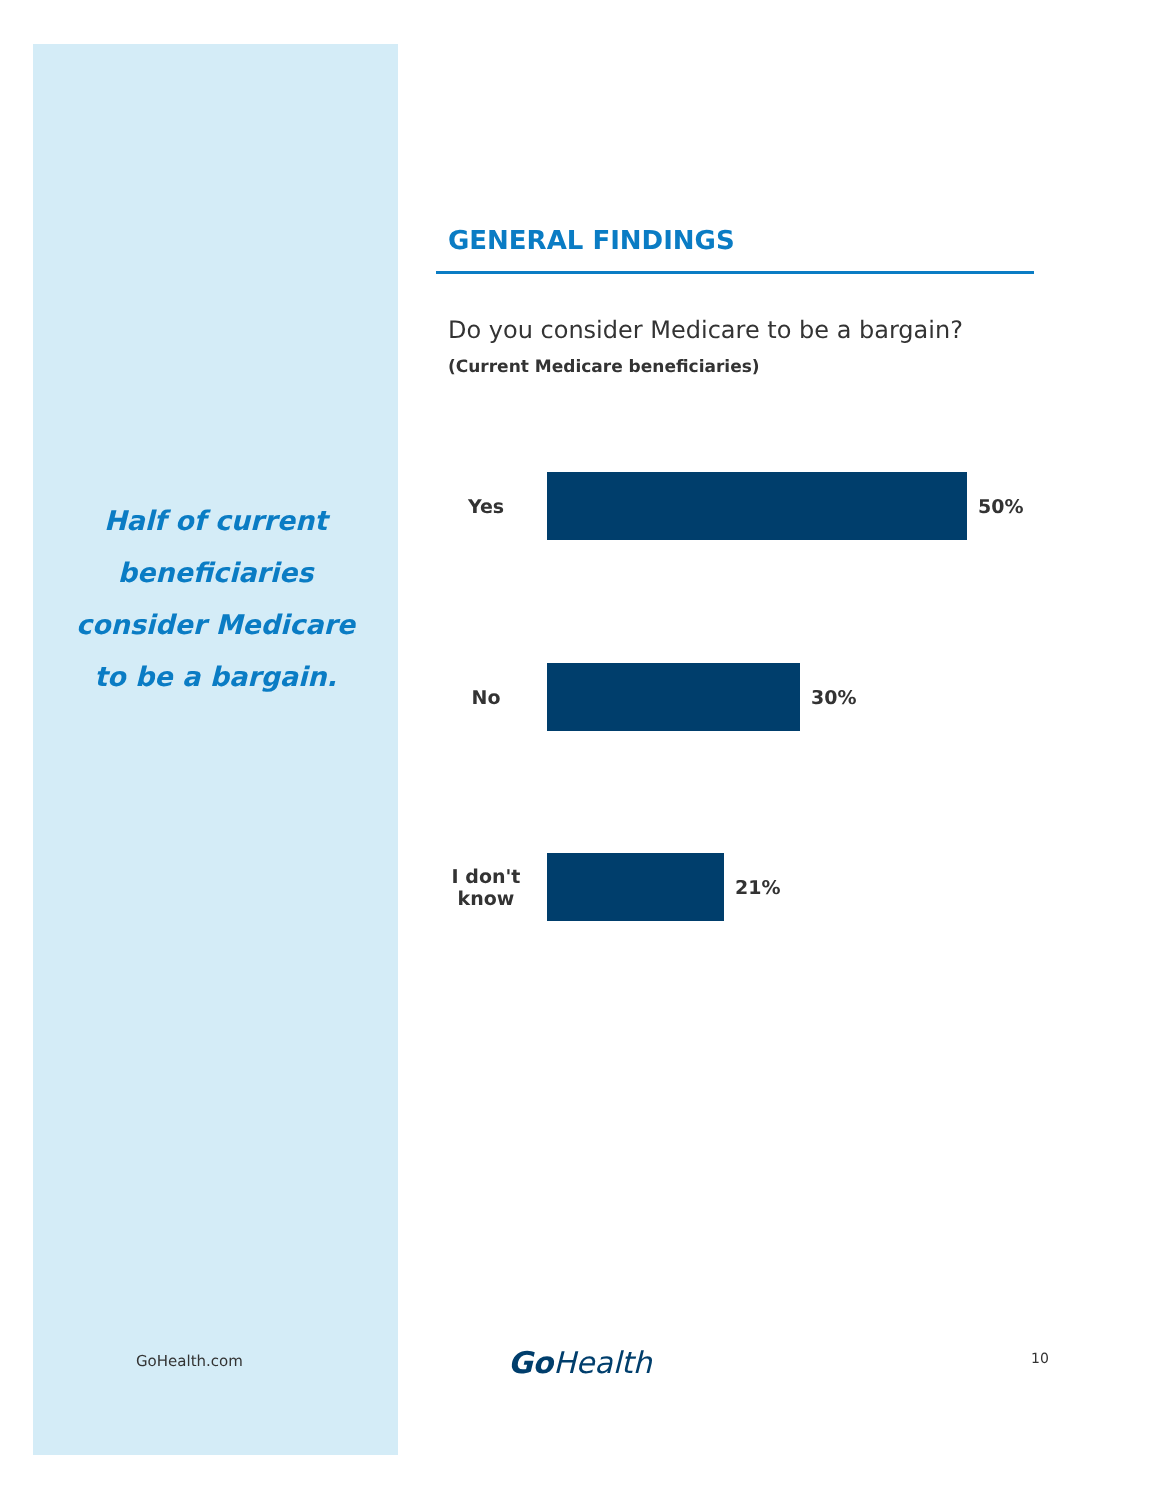Half of current
beneficiaries
consider Medicare
to be a bargain.
GENERAL FINDINGS
Do you consider Medicare to be a bargain?
(Current Medicare beneficiaries)
Yes 50%
No 30%
I don't
know
21%
GoHealth.com Go Health 10